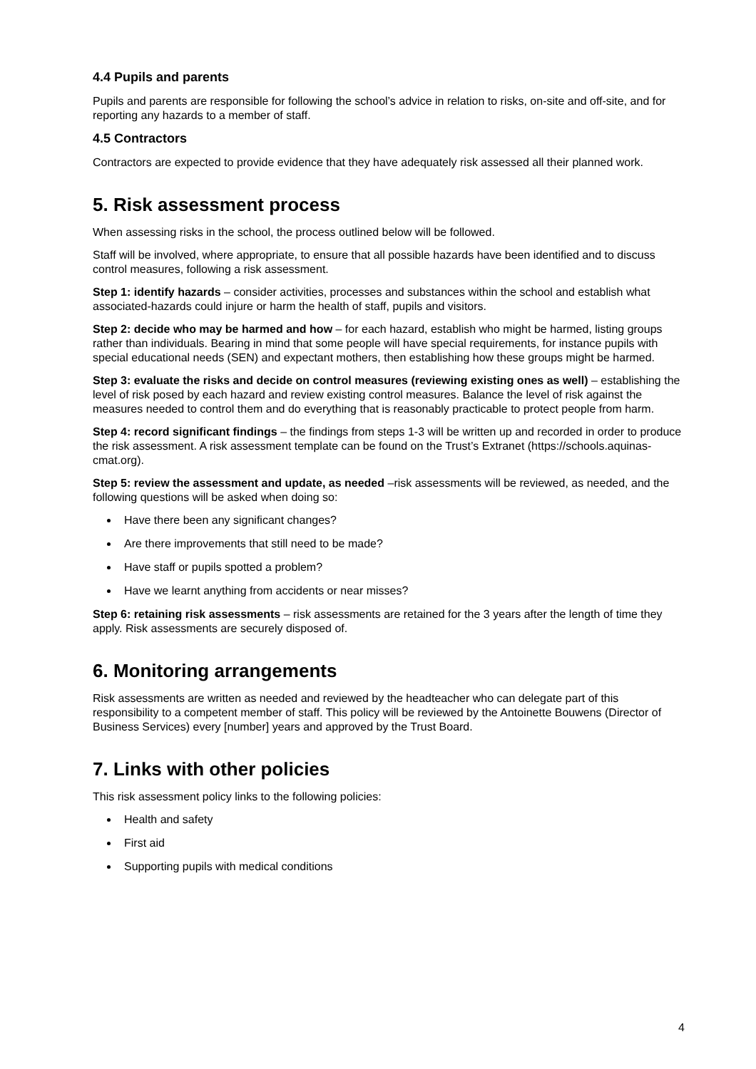4.4 Pupils and parents
Pupils and parents are responsible for following the school’s advice in relation to risks, on-site and off-site, and for reporting any hazards to a member of staff.
4.5 Contractors
Contractors are expected to provide evidence that they have adequately risk assessed all their planned work.
5. Risk assessment process
When assessing risks in the school, the process outlined below will be followed.
Staff will be involved, where appropriate, to ensure that all possible hazards have been identified and to discuss control measures, following a risk assessment.
Step 1: identify hazards – consider activities, processes and substances within the school and establish what associated-hazards could injure or harm the health of staff, pupils and visitors.
Step 2: decide who may be harmed and how – for each hazard, establish who might be harmed, listing groups rather than individuals. Bearing in mind that some people will have special requirements, for instance pupils with special educational needs (SEN) and expectant mothers, then establishing how these groups might be harmed.
Step 3: evaluate the risks and decide on control measures (reviewing existing ones as well) – establishing the level of risk posed by each hazard and review existing control measures. Balance the level of risk against the measures needed to control them and do everything that is reasonably practicable to protect people from harm.
Step 4: record significant findings – the findings from steps 1-3 will be written up and recorded in order to produce the risk assessment. A risk assessment template can be found on the Trust’s Extranet (https://schools.aquinas-cmat.org).
Step 5: review the assessment and update, as needed –risk assessments will be reviewed, as needed, and the following questions will be asked when doing so:
Have there been any significant changes?
Are there improvements that still need to be made?
Have staff or pupils spotted a problem?
Have we learnt anything from accidents or near misses?
Step 6: retaining risk assessments – risk assessments are retained for the 3 years after the length of time they apply. Risk assessments are securely disposed of.
6. Monitoring arrangements
Risk assessments are written as needed and reviewed by the headteacher who can delegate part of this responsibility to a competent member of staff. This policy will be reviewed by the Antoinette Bouwens (Director of Business Services) every [number] years and approved by the Trust Board.
7. Links with other policies
This risk assessment policy links to the following policies:
Health and safety
First aid
Supporting pupils with medical conditions
4